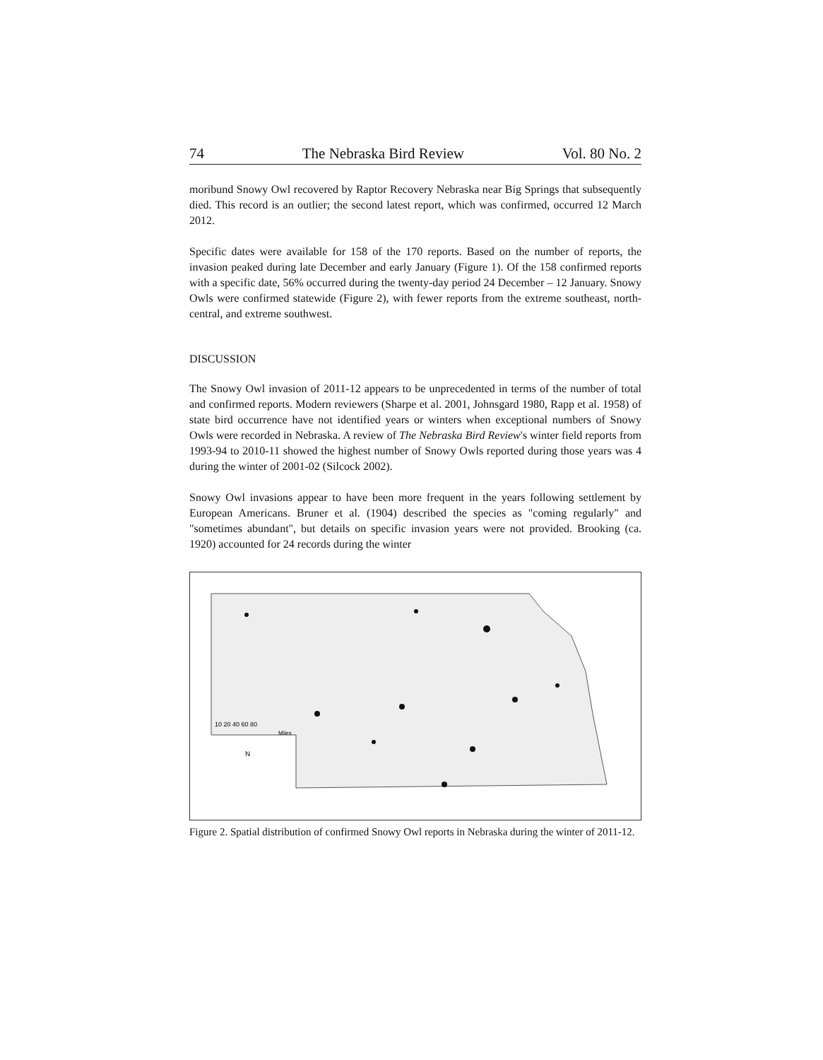74 The Nebraska Bird Review Vol. 80 No. 2
moribund Snowy Owl recovered by Raptor Recovery Nebraska near Big Springs that subsequently died. This record is an outlier; the second latest report, which was confirmed, occurred 12 March 2012.
Specific dates were available for 158 of the 170 reports. Based on the number of reports, the invasion peaked during late December and early January (Figure 1). Of the 158 confirmed reports with a specific date, 56% occurred during the twenty-day period 24 December – 12 January. Snowy Owls were confirmed statewide (Figure 2), with fewer reports from the extreme southeast, north-central, and extreme southwest.
DISCUSSION
The Snowy Owl invasion of 2011-12 appears to be unprecedented in terms of the number of total and confirmed reports. Modern reviewers (Sharpe et al. 2001, Johnsgard 1980, Rapp et al. 1958) of state bird occurrence have not identified years or winters when exceptional numbers of Snowy Owls were recorded in Nebraska. A review of The Nebraska Bird Review's winter field reports from 1993-94 to 2010-11 showed the highest number of Snowy Owls reported during those years was 4 during the winter of 2001-02 (Silcock 2002).
Snowy Owl invasions appear to have been more frequent in the years following settlement by European Americans. Bruner et al. (1904) described the species as "coming regularly" and "sometimes abundant", but details on specific invasion years were not provided. Brooking (ca. 1920) accounted for 24 records during the winter
10 20 40 60 80
Miles
N
Figure 2. Spatial distribution of confirmed Snowy Owl reports in Nebraska during the winter of 2011-12.